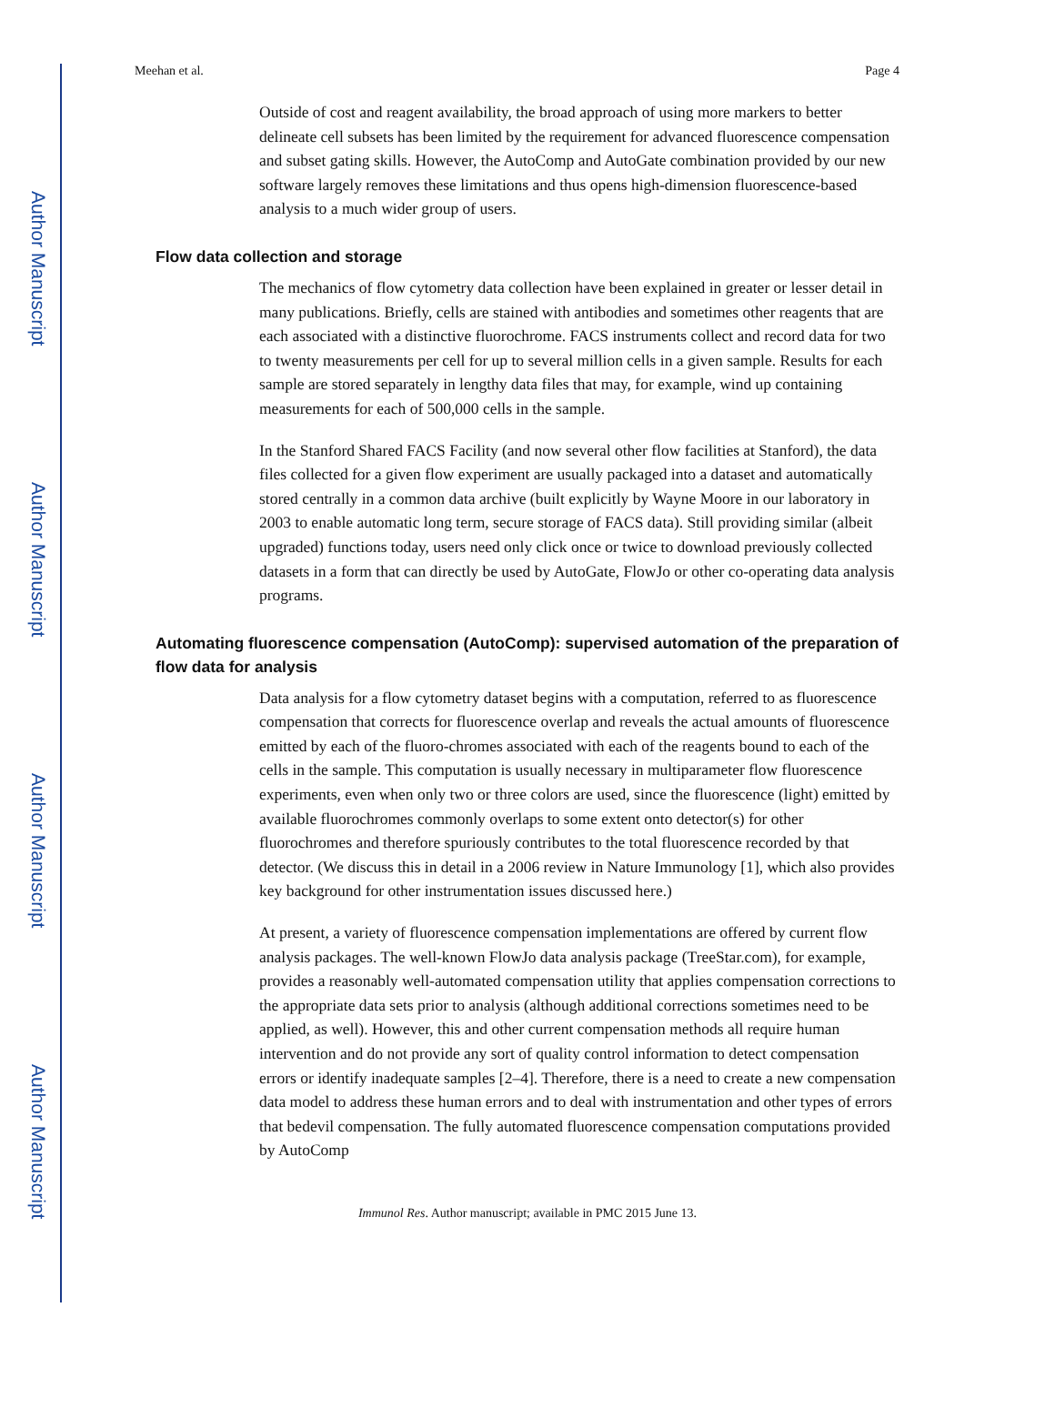Author Manuscript
Author Manuscript
Author Manuscript
Author Manuscript
Meehan et al. Page 4
Outside of cost and reagent availability, the broad approach of using more markers to better delineate cell subsets has been limited by the requirement for advanced fluorescence compensation and subset gating skills. However, the AutoComp and AutoGate combination provided by our new software largely removes these limitations and thus opens high-dimension fluorescence-based analysis to a much wider group of users.
Flow data collection and storage
The mechanics of flow cytometry data collection have been explained in greater or lesser detail in many publications. Briefly, cells are stained with antibodies and sometimes other reagents that are each associated with a distinctive fluorochrome. FACS instruments collect and record data for two to twenty measurements per cell for up to several million cells in a given sample. Results for each sample are stored separately in lengthy data files that may, for example, wind up containing measurements for each of 500,000 cells in the sample.
In the Stanford Shared FACS Facility (and now several other flow facilities at Stanford), the data files collected for a given flow experiment are usually packaged into a dataset and automatically stored centrally in a common data archive (built explicitly by Wayne Moore in our laboratory in 2003 to enable automatic long term, secure storage of FACS data). Still providing similar (albeit upgraded) functions today, users need only click once or twice to download previously collected datasets in a form that can directly be used by AutoGate, FlowJo or other co-operating data analysis programs.
Automating fluorescence compensation (AutoComp): supervised automation of the preparation of flow data for analysis
Data analysis for a flow cytometry dataset begins with a computation, referred to as fluorescence compensation that corrects for fluorescence overlap and reveals the actual amounts of fluorescence emitted by each of the fluoro-chromes associated with each of the reagents bound to each of the cells in the sample. This computation is usually necessary in multiparameter flow fluorescence experiments, even when only two or three colors are used, since the fluorescence (light) emitted by available fluorochromes commonly overlaps to some extent onto detector(s) for other fluorochromes and therefore spuriously contributes to the total fluorescence recorded by that detector. (We discuss this in detail in a 2006 review in Nature Immunology [1], which also provides key background for other instrumentation issues discussed here.)
At present, a variety of fluorescence compensation implementations are offered by current flow analysis packages. The well-known FlowJo data analysis package (TreeStar.com), for example, provides a reasonably well-automated compensation utility that applies compensation corrections to the appropriate data sets prior to analysis (although additional corrections sometimes need to be applied, as well). However, this and other current compensation methods all require human intervention and do not provide any sort of quality control information to detect compensation errors or identify inadequate samples [2–4]. Therefore, there is a need to create a new compensation data model to address these human errors and to deal with instrumentation and other types of errors that bedevil compensation. The fully automated fluorescence compensation computations provided by AutoComp
Immunol Res. Author manuscript; available in PMC 2015 June 13.